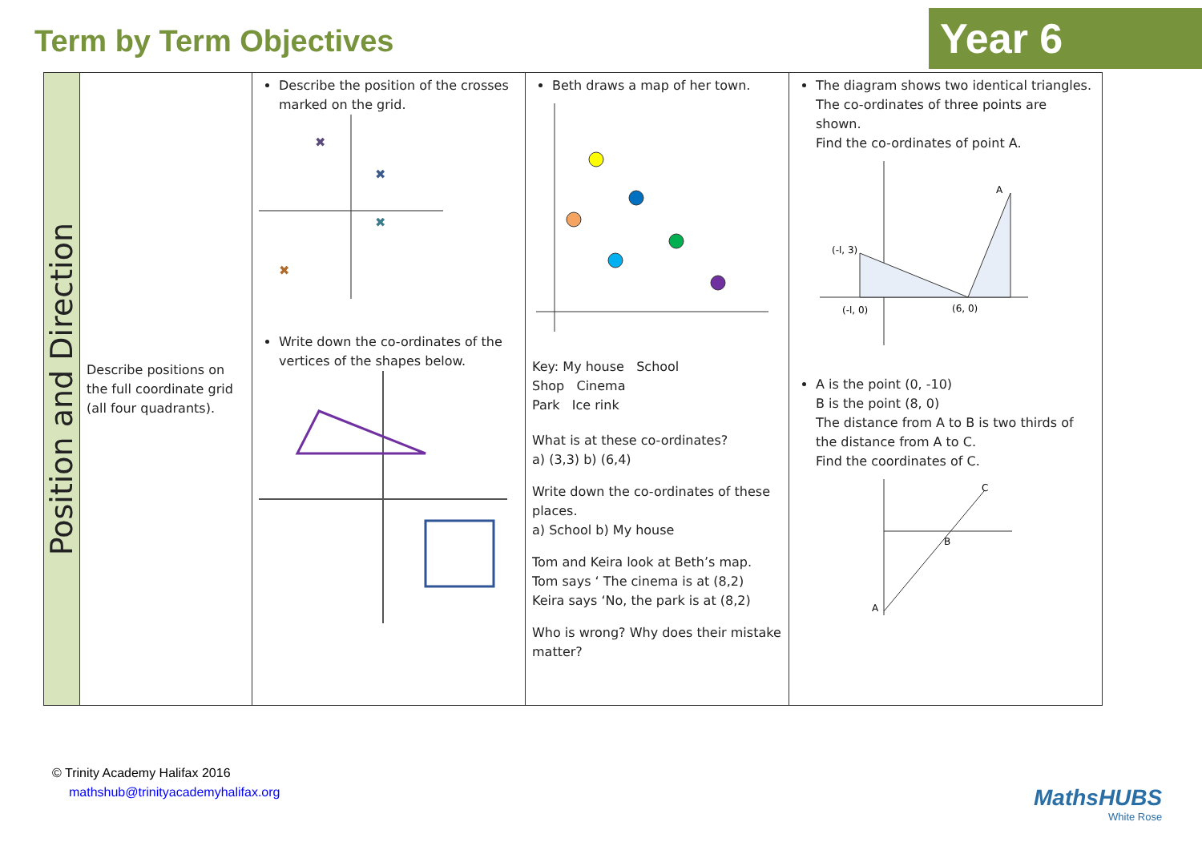Term by Term Objectives Year 6
| Position and Direction | Describe positions on the full coordinate grid (all four quadrants). | Describe the position of the crosses marked on the grid. ✖ ✖ ✖ ✖ Write down the co-ordinates of the vertices of the shapes below. | Beth draws a map of her town. Key: My house School Shop Cinema Park Ice rink What is at these co-ordinates? a) (3,3) b) (6,4) Write down the co-ordinates of these places. a) School b) My house Tom and Keira look at Beth’s map. Tom says ‘ The cinema is at (8,2) Keira says ‘No, the park is at (8,2) Who is wrong? Why does their mistake matter? | The diagram shows two identical triangles. The co-ordinates of three points are shown. Find the co-ordinates of point A. (-l, 3) (-l, 0) (6, 0) A A is the point (0, -10) B is the point (8, 0) The distance from A to B is two thirds of the distance from A to C. Find the coordinates of C. A B C |
© Trinity Academy Halifax 2016
mathshub@trinityacademyhalifax.org
MathsHUBS
White Rose